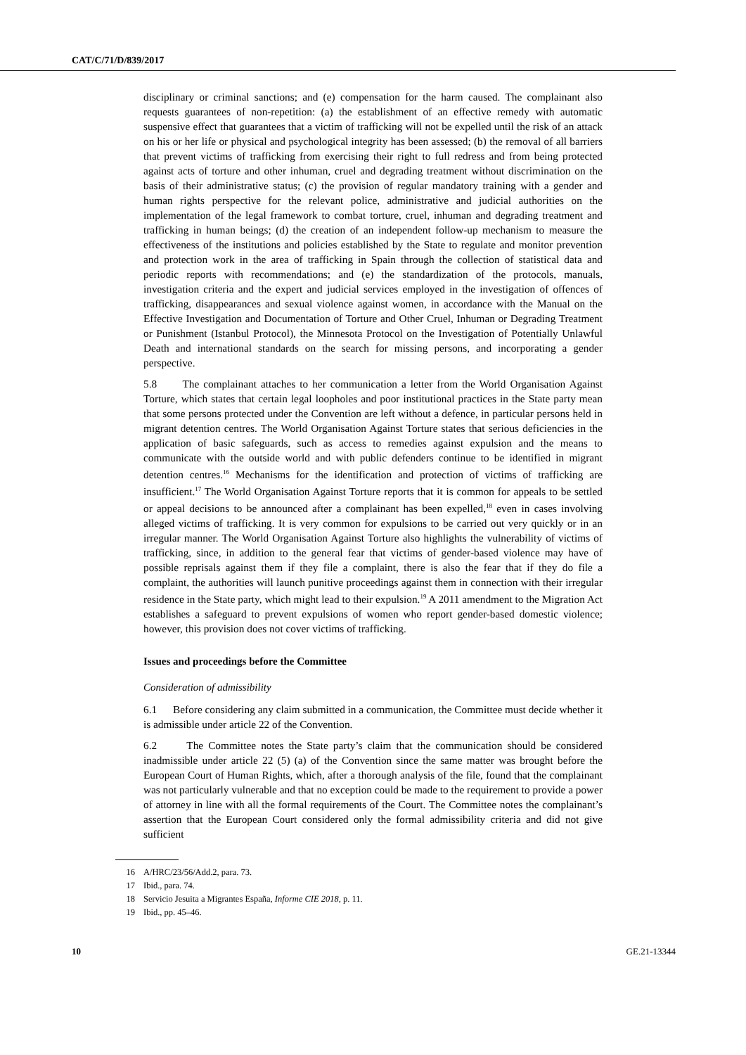CAT/C/71/D/839/2017
disciplinary or criminal sanctions; and (e) compensation for the harm caused. The complainant also requests guarantees of non-repetition: (a) the establishment of an effective remedy with automatic suspensive effect that guarantees that a victim of trafficking will not be expelled until the risk of an attack on his or her life or physical and psychological integrity has been assessed; (b) the removal of all barriers that prevent victims of trafficking from exercising their right to full redress and from being protected against acts of torture and other inhuman, cruel and degrading treatment without discrimination on the basis of their administrative status; (c) the provision of regular mandatory training with a gender and human rights perspective for the relevant police, administrative and judicial authorities on the implementation of the legal framework to combat torture, cruel, inhuman and degrading treatment and trafficking in human beings; (d) the creation of an independent follow-up mechanism to measure the effectiveness of the institutions and policies established by the State to regulate and monitor prevention and protection work in the area of trafficking in Spain through the collection of statistical data and periodic reports with recommendations; and (e) the standardization of the protocols, manuals, investigation criteria and the expert and judicial services employed in the investigation of offences of trafficking, disappearances and sexual violence against women, in accordance with the Manual on the Effective Investigation and Documentation of Torture and Other Cruel, Inhuman or Degrading Treatment or Punishment (Istanbul Protocol), the Minnesota Protocol on the Investigation of Potentially Unlawful Death and international standards on the search for missing persons, and incorporating a gender perspective.
5.8 The complainant attaches to her communication a letter from the World Organisation Against Torture, which states that certain legal loopholes and poor institutional practices in the State party mean that some persons protected under the Convention are left without a defence, in particular persons held in migrant detention centres. The World Organisation Against Torture states that serious deficiencies in the application of basic safeguards, such as access to remedies against expulsion and the means to communicate with the outside world and with public defenders continue to be identified in migrant detention centres.<sup>16</sup> Mechanisms for the identification and protection of victims of trafficking are insufficient.<sup>17</sup> The World Organisation Against Torture reports that it is common for appeals to be settled or appeal decisions to be announced after a complainant has been expelled,<sup>18</sup> even in cases involving alleged victims of trafficking. It is very common for expulsions to be carried out very quickly or in an irregular manner. The World Organisation Against Torture also highlights the vulnerability of victims of trafficking, since, in addition to the general fear that victims of gender-based violence may have of possible reprisals against them if they file a complaint, there is also the fear that if they do file a complaint, the authorities will launch punitive proceedings against them in connection with their irregular residence in the State party, which might lead to their expulsion.<sup>19</sup> A 2011 amendment to the Migration Act establishes a safeguard to prevent expulsions of women who report gender-based domestic violence; however, this provision does not cover victims of trafficking.
Issues and proceedings before the Committee
Consideration of admissibility
6.1 Before considering any claim submitted in a communication, the Committee must decide whether it is admissible under article 22 of the Convention.
6.2 The Committee notes the State party’s claim that the communication should be considered inadmissible under article 22 (5) (a) of the Convention since the same matter was brought before the European Court of Human Rights, which, after a thorough analysis of the file, found that the complainant was not particularly vulnerable and that no exception could be made to the requirement to provide a power of attorney in line with all the formal requirements of the Court. The Committee notes the complainant’s assertion that the European Court considered only the formal admissibility criteria and did not give sufficient
16 A/HRC/23/56/Add.2, para. 73.
17 Ibid., para. 74.
18 Servicio Jesuita a Migrantes España, Informe CIE 2018, p. 11.
19 Ibid., pp. 45–46.
10 GE.21-13344